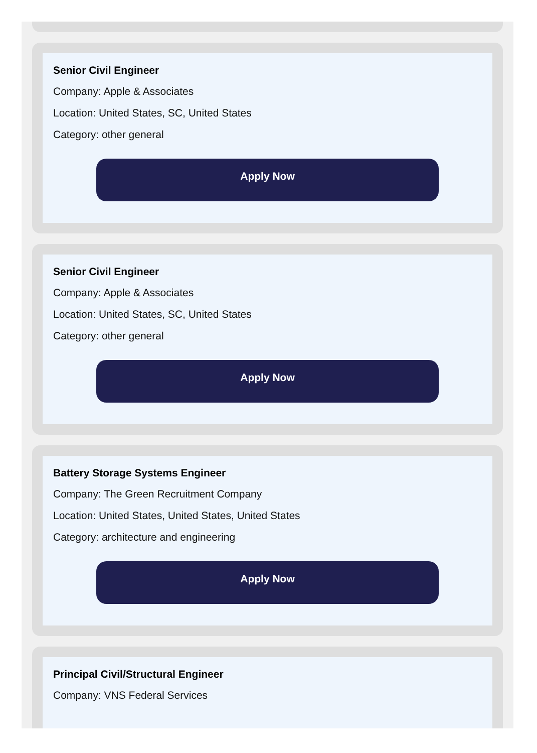Senior Civil Engineer
Company: Apple & Associates
Location: United States, SC, United States
Category: other general
Apply Now
Senior Civil Engineer
Company: Apple & Associates
Location: United States, SC, United States
Category: other general
Apply Now
Battery Storage Systems Engineer
Company: The Green Recruitment Company
Location: United States, United States, United States
Category: architecture and engineering
Apply Now
Principal Civil/Structural Engineer
Company: VNS Federal Services